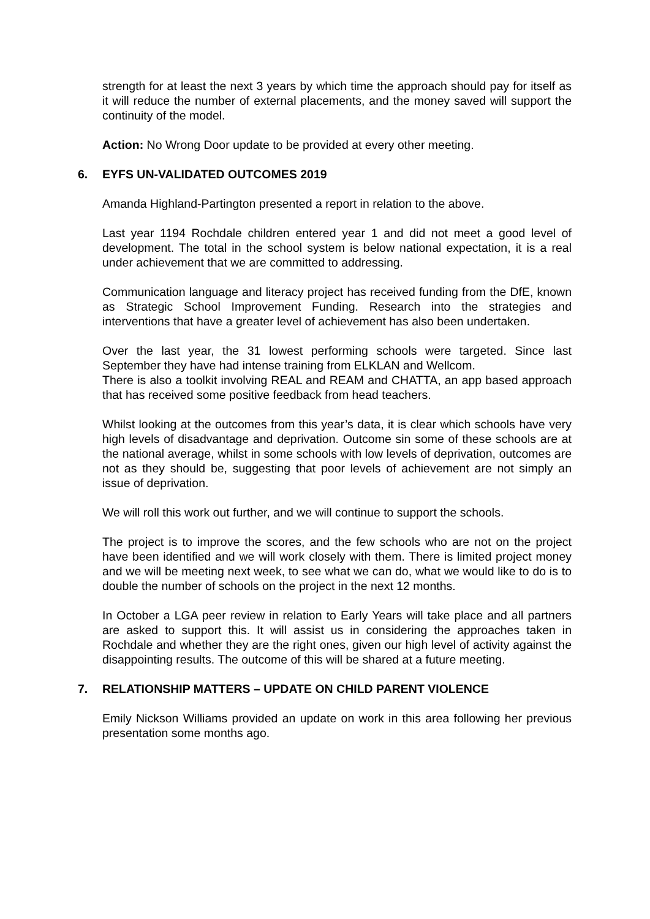strength for at least the next 3 years by which time the approach should pay for itself as it will reduce the number of external placements, and the money saved will support the continuity of the model.
Action: No Wrong Door update to be provided at every other meeting.
6. EYFS UN-VALIDATED OUTCOMES 2019
Amanda Highland-Partington presented a report in relation to the above.
Last year 1194 Rochdale children entered year 1 and did not meet a good level of development. The total in the school system is below national expectation, it is a real under achievement that we are committed to addressing.
Communication language and literacy project has received funding from the DfE, known as Strategic School Improvement Funding. Research into the strategies and interventions that have a greater level of achievement has also been undertaken.
Over the last year, the 31 lowest performing schools were targeted. Since last September they have had intense training from ELKLAN and Wellcom.
There is also a toolkit involving REAL and REAM and CHATTA, an app based approach that has received some positive feedback from head teachers.
Whilst looking at the outcomes from this year’s data, it is clear which schools have very high levels of disadvantage and deprivation. Outcome sin some of these schools are at the national average, whilst in some schools with low levels of deprivation, outcomes are not as they should be, suggesting that poor levels of achievement are not simply an issue of deprivation.
We will roll this work out further, and we will continue to support the schools.
The project is to improve the scores, and the few schools who are not on the project have been identified and we will work closely with them. There is limited project money and we will be meeting next week, to see what we can do, what we would like to do is to double the number of schools on the project in the next 12 months.
In October a LGA peer review in relation to Early Years will take place and all partners are asked to support this. It will assist us in considering the approaches taken in Rochdale and whether they are the right ones, given our high level of activity against the disappointing results. The outcome of this will be shared at a future meeting.
7. RELATIONSHIP MATTERS – UPDATE ON CHILD PARENT VIOLENCE
Emily Nickson Williams provided an update on work in this area following her previous presentation some months ago.